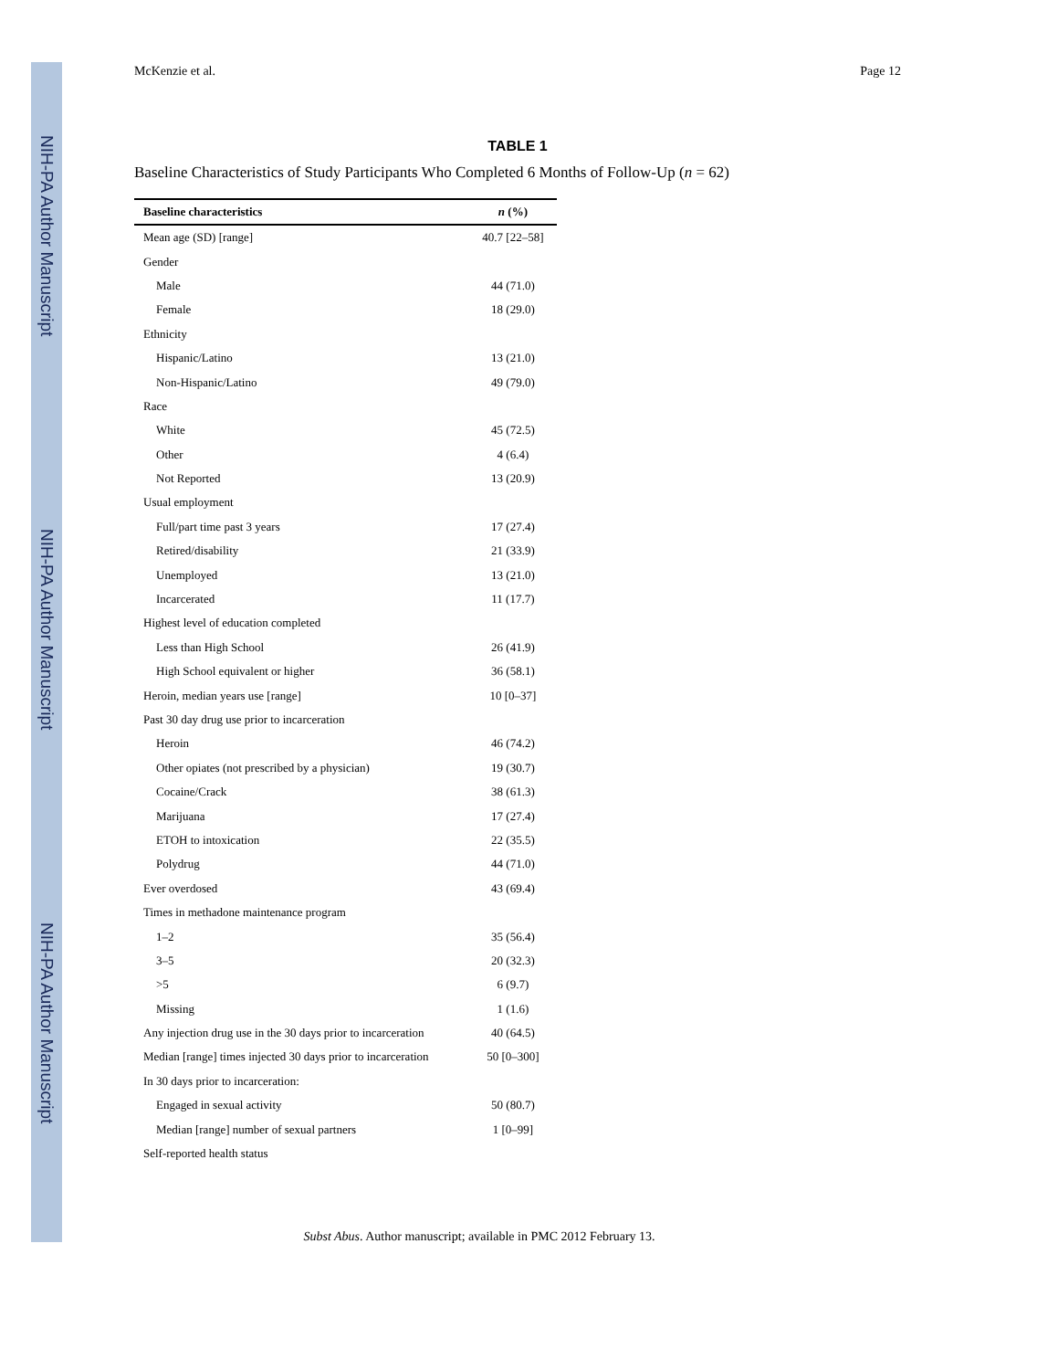NIH-PA Author Manuscript
NIH-PA Author Manuscript
NIH-PA Author Manuscript
McKenzie et al. Page 12
TABLE 1
Baseline Characteristics of Study Participants Who Completed 6 Months of Follow-Up (n = 62)
| Baseline characteristics | n (%) |
| --- | --- |
| Mean age (SD) [range] | 40.7 [22–58] |
| Gender | |
| Male | 44 (71.0) |
| Female | 18 (29.0) |
| Ethnicity | |
| Hispanic/Latino | 13 (21.0) |
| Non-Hispanic/Latino | 49 (79.0) |
| Race | |
| White | 45 (72.5) |
| Other | 4 (6.4) |
| Not Reported | 13 (20.9) |
| Usual employment | |
| Full/part time past 3 years | 17 (27.4) |
| Retired/disability | 21 (33.9) |
| Unemployed | 13 (21.0) |
| Incarcerated | 11 (17.7) |
| Highest level of education completed | |
| Less than High School | 26 (41.9) |
| High School equivalent or higher | 36 (58.1) |
| Heroin, median years use [range] | 10 [0–37] |
| Past 30 day drug use prior to incarceration | |
| Heroin | 46 (74.2) |
| Other opiates (not prescribed by a physician) | 19 (30.7) |
| Cocaine/Crack | 38 (61.3) |
| Marijuana | 17 (27.4) |
| ETOH to intoxication | 22 (35.5) |
| Polydrug | 44 (71.0) |
| Ever overdosed | 43 (69.4) |
| Times in methadone maintenance program | |
| 1–2 | 35 (56.4) |
| 3–5 | 20 (32.3) |
| >5 | 6 (9.7) |
| Missing | 1 (1.6) |
| Any injection drug use in the 30 days prior to incarceration | 40 (64.5) |
| Median [range] times injected 30 days prior to incarceration | 50 [0–300] |
| In 30 days prior to incarceration: | |
| Engaged in sexual activity | 50 (80.7) |
| Median [range] number of sexual partners | 1 [0–99] |
| Self-reported health status | |
Subst Abus. Author manuscript; available in PMC 2012 February 13.